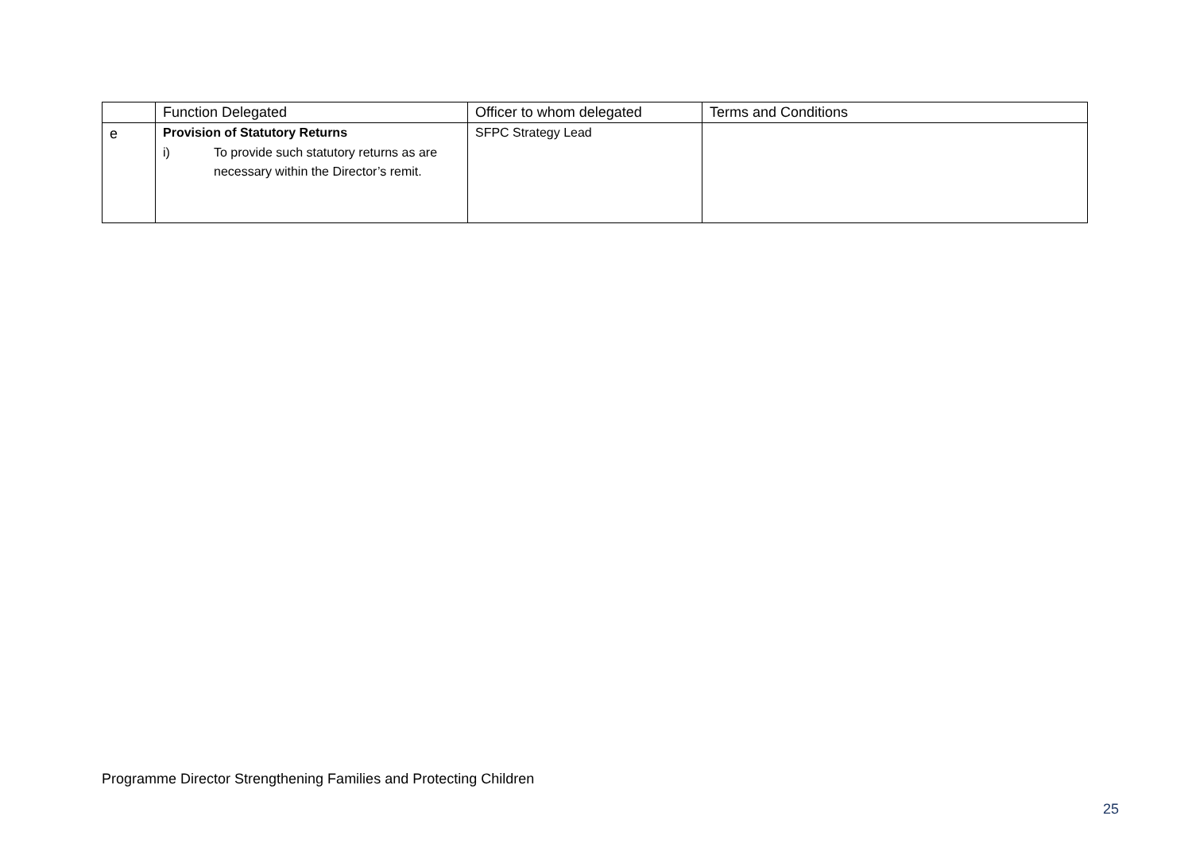| | Function Delegated | Officer to whom delegated | Terms and Conditions |
| e | Provision of Statutory Returns i) To provide such statutory returns as are necessary within the Director’s remit. | SFPC Strategy Lead | |
Programme Director Strengthening Families and Protecting Children
25